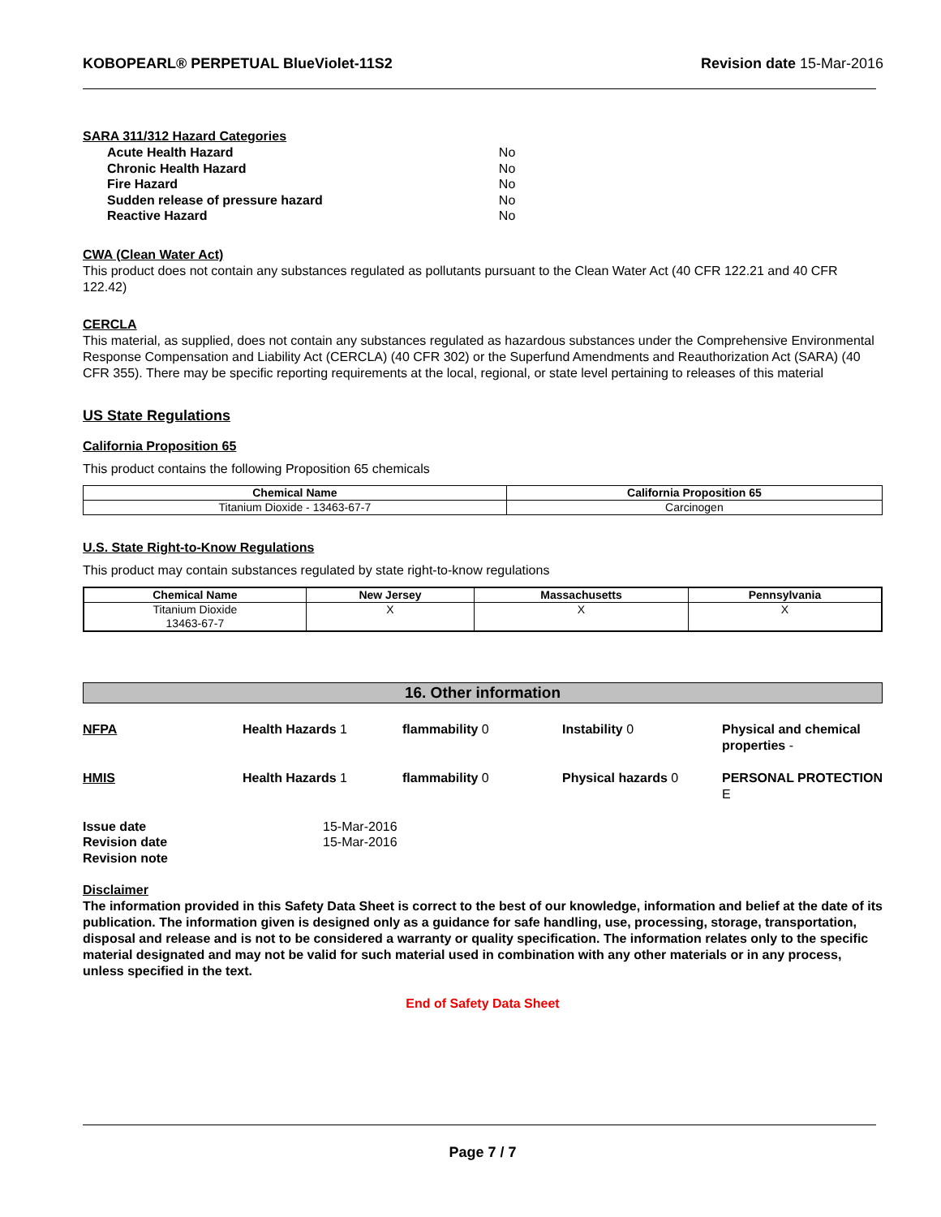KOBOPEARL® PERPETUAL BlueViolet-11S2 Revision date 15-Mar-2016
SARA 311/312 Hazard Categories
| Acute Health Hazard | No |
| Chronic Health Hazard | No |
| Fire Hazard | No |
| Sudden release of pressure hazard | No |
| Reactive Hazard | No |
CWA (Clean Water Act)
This product does not contain any substances regulated as pollutants pursuant to the Clean Water Act (40 CFR 122.21 and 40 CFR 122.42)
CERCLA
This material, as supplied, does not contain any substances regulated as hazardous substances under the Comprehensive Environmental Response Compensation and Liability Act (CERCLA) (40 CFR 302) or the Superfund Amendments and Reauthorization Act (SARA) (40 CFR 355). There may be specific reporting requirements at the local, regional, or state level pertaining to releases of this material
US State Regulations
California Proposition 65
This product contains the following Proposition 65 chemicals
| Chemical Name | California Proposition 65 |
| --- | --- |
| Titanium Dioxide - 13463-67-7 | Carcinogen |
U.S. State Right-to-Know Regulations
This product may contain substances regulated by state right-to-know regulations
| Chemical Name | New Jersey | Massachusetts | Pennsylvania |
| --- | --- | --- | --- |
| Titanium Dioxide 13463-67-7 | X | X | X |
16. Other information
NFPA Health Hazards 1 flammability 0 Instability 0 Physical and chemical properties - HMIS Health Hazards 1 flammability 0 Physical hazards 0 PERSONAL PROTECTION E
| Issue date | 15-Mar-2016 |
| Revision date | 15-Mar-2016 |
| Revision note | |
Disclaimer
The information provided in this Safety Data Sheet is correct to the best of our knowledge, information and belief at the date of its publication. The information given is designed only as a guidance for safe handling, use, processing, storage, transportation, disposal and release and is not to be considered a warranty or quality specification. The information relates only to the specific material designated and may not be valid for such material used in combination with any other materials or in any process, unless specified in the text.
End of Safety Data Sheet
Page 7 / 7